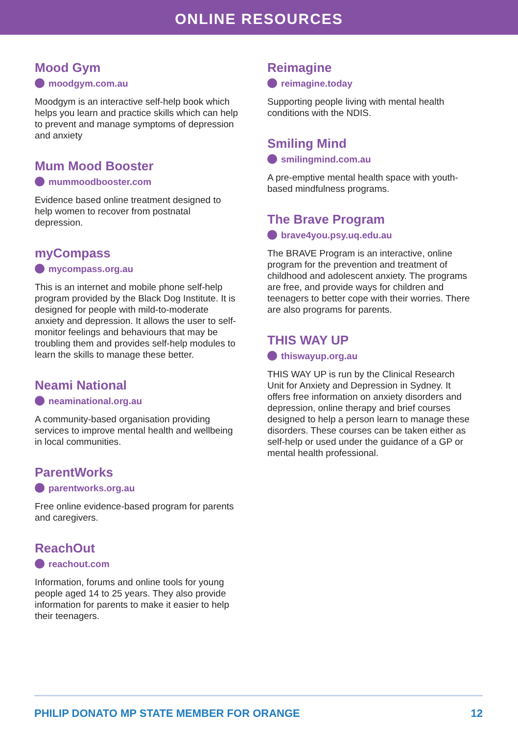ONLINE RESOURCES
Mood Gym
moodgym.com.au
Moodgym is an interactive self-help book which helps you learn and practice skills which can help to prevent and manage symptoms of depression and anxiety
Mum Mood Booster
mummoodbooster.com
Evidence based online treatment designed to help women to recover from postnatal depression.
myCompass
mycompass.org.au
This is an internet and mobile phone self-help program provided by the Black Dog Institute. It is designed for people with mild-to-moderate anxiety and depression. It allows the user to self-monitor feelings and behaviours that may be troubling them and provides self-help modules to learn the skills to manage these better.
Neami National
neaminational.org.au
A community-based organisation providing services to improve mental health and wellbeing in local communities.
ParentWorks
parentworks.org.au
Free online evidence-based program for parents and caregivers.
ReachOut
reachout.com
Information, forums and online tools for young people aged 14 to 25 years. They also provide information for parents to make it easier to help their teenagers.
Reimagine
reimagine.today
Supporting people living with mental health conditions with the NDIS.
Smiling Mind
smilingmind.com.au
A pre-emptive mental health space with youth-based mindfulness programs.
The Brave Program
brave4you.psy.uq.edu.au
The BRAVE Program is an interactive, online program for the prevention and treatment of childhood and adolescent anxiety. The programs are free, and provide ways for children and teenagers to better cope with their worries. There are also programs for parents.
THIS WAY UP
thiswayup.org.au
THIS WAY UP is run by the Clinical Research Unit for Anxiety and Depression in Sydney. It offers free information on anxiety disorders and depression, online therapy and brief courses designed to help a person learn to manage these disorders. These courses can be taken either as self-help or used under the guidance of a GP or mental health professional.
PHILIP DONATO MP STATE MEMBER FOR ORANGE
12